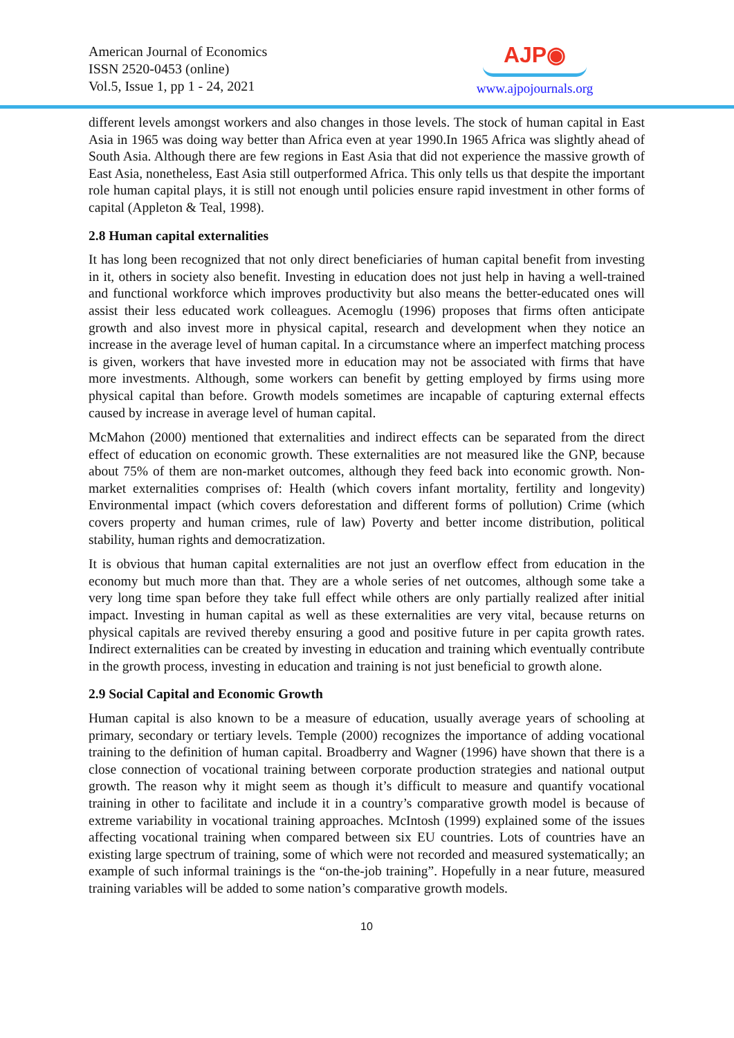American Journal of Economics
ISSN 2520-0453 (online)
Vol.5, Issue 1, pp 1 - 24, 2021
AJP◉
www.ajpojournals.org
different levels amongst workers and also changes in those levels. The stock of human capital in East Asia in 1965 was doing way better than Africa even at year 1990.In 1965 Africa was slightly ahead of South Asia. Although there are few regions in East Asia that did not experience the massive growth of East Asia, nonetheless, East Asia still outperformed Africa. This only tells us that despite the important role human capital plays, it is still not enough until policies ensure rapid investment in other forms of capital (Appleton & Teal, 1998).
2.8 Human capital externalities
It has long been recognized that not only direct beneficiaries of human capital benefit from investing in it, others in society also benefit. Investing in education does not just help in having a well-trained and functional workforce which improves productivity but also means the better-educated ones will assist their less educated work colleagues. Acemoglu (1996) proposes that firms often anticipate growth and also invest more in physical capital, research and development when they notice an increase in the average level of human capital. In a circumstance where an imperfect matching process is given, workers that have invested more in education may not be associated with firms that have more investments. Although, some workers can benefit by getting employed by firms using more physical capital than before. Growth models sometimes are incapable of capturing external effects caused by increase in average level of human capital.
McMahon (2000) mentioned that externalities and indirect effects can be separated from the direct effect of education on economic growth. These externalities are not measured like the GNP, because about 75% of them are non-market outcomes, although they feed back into economic growth. Non-market externalities comprises of: Health (which covers infant mortality, fertility and longevity) Environmental impact (which covers deforestation and different forms of pollution) Crime (which covers property and human crimes, rule of law) Poverty and better income distribution, political stability, human rights and democratization.
It is obvious that human capital externalities are not just an overflow effect from education in the economy but much more than that. They are a whole series of net outcomes, although some take a very long time span before they take full effect while others are only partially realized after initial impact. Investing in human capital as well as these externalities are very vital, because returns on physical capitals are revived thereby ensuring a good and positive future in per capita growth rates. Indirect externalities can be created by investing in education and training which eventually contribute in the growth process, investing in education and training is not just beneficial to growth alone.
2.9 Social Capital and Economic Growth
Human capital is also known to be a measure of education, usually average years of schooling at primary, secondary or tertiary levels. Temple (2000) recognizes the importance of adding vocational training to the definition of human capital. Broadberry and Wagner (1996) have shown that there is a close connection of vocational training between corporate production strategies and national output growth. The reason why it might seem as though it’s difficult to measure and quantify vocational training in other to facilitate and include it in a country’s comparative growth model is because of extreme variability in vocational training approaches. McIntosh (1999) explained some of the issues affecting vocational training when compared between six EU countries. Lots of countries have an existing large spectrum of training, some of which were not recorded and measured systematically; an example of such informal trainings is the “on-the-job training”. Hopefully in a near future, measured training variables will be added to some nation’s comparative growth models.
10